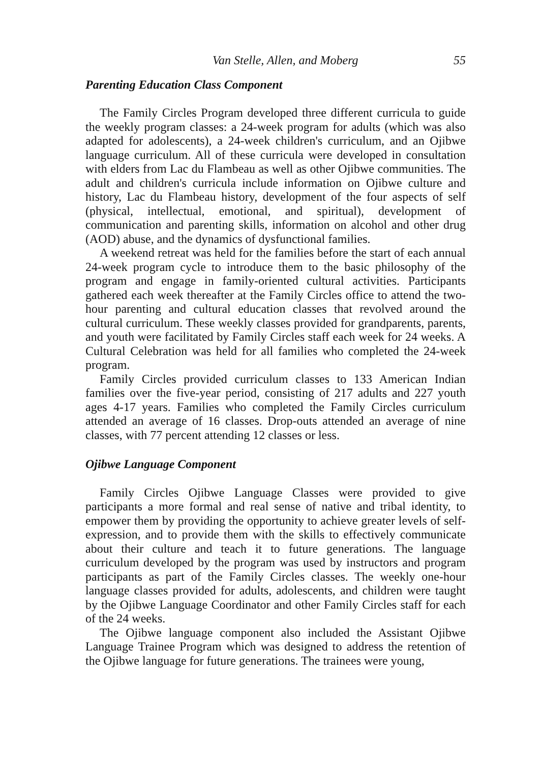Van Stelle, Allen, and Moberg 55
Parenting Education Class Component
The Family Circles Program developed three different curricula to guide the weekly program classes: a 24-week program for adults (which was also adapted for adolescents), a 24-week children's curriculum, and an Ojibwe language curriculum. All of these curricula were developed in consultation with elders from Lac du Flambeau as well as other Ojibwe communities. The adult and children's curricula include information on Ojibwe culture and history, Lac du Flambeau history, development of the four aspects of self (physical, intellectual, emotional, and spiritual), development of communication and parenting skills, information on alcohol and other drug (AOD) abuse, and the dynamics of dysfunctional families.
A weekend retreat was held for the families before the start of each annual 24-week program cycle to introduce them to the basic philosophy of the program and engage in family-oriented cultural activities. Participants gathered each week thereafter at the Family Circles office to attend the two-hour parenting and cultural education classes that revolved around the cultural curriculum. These weekly classes provided for grandparents, parents, and youth were facilitated by Family Circles staff each week for 24 weeks. A Cultural Celebration was held for all families who completed the 24-week program.
Family Circles provided curriculum classes to 133 American Indian families over the five-year period, consisting of 217 adults and 227 youth ages 4-17 years. Families who completed the Family Circles curriculum attended an average of 16 classes. Drop-outs attended an average of nine classes, with 77 percent attending 12 classes or less.
Ojibwe Language Component
Family Circles Ojibwe Language Classes were provided to give participants a more formal and real sense of native and tribal identity, to empower them by providing the opportunity to achieve greater levels of self-expression, and to provide them with the skills to effectively communicate about their culture and teach it to future generations. The language curriculum developed by the program was used by instructors and program participants as part of the Family Circles classes. The weekly one-hour language classes provided for adults, adolescents, and children were taught by the Ojibwe Language Coordinator and other Family Circles staff for each of the 24 weeks.
The Ojibwe language component also included the Assistant Ojibwe Language Trainee Program which was designed to address the retention of the Ojibwe language for future generations. The trainees were young,